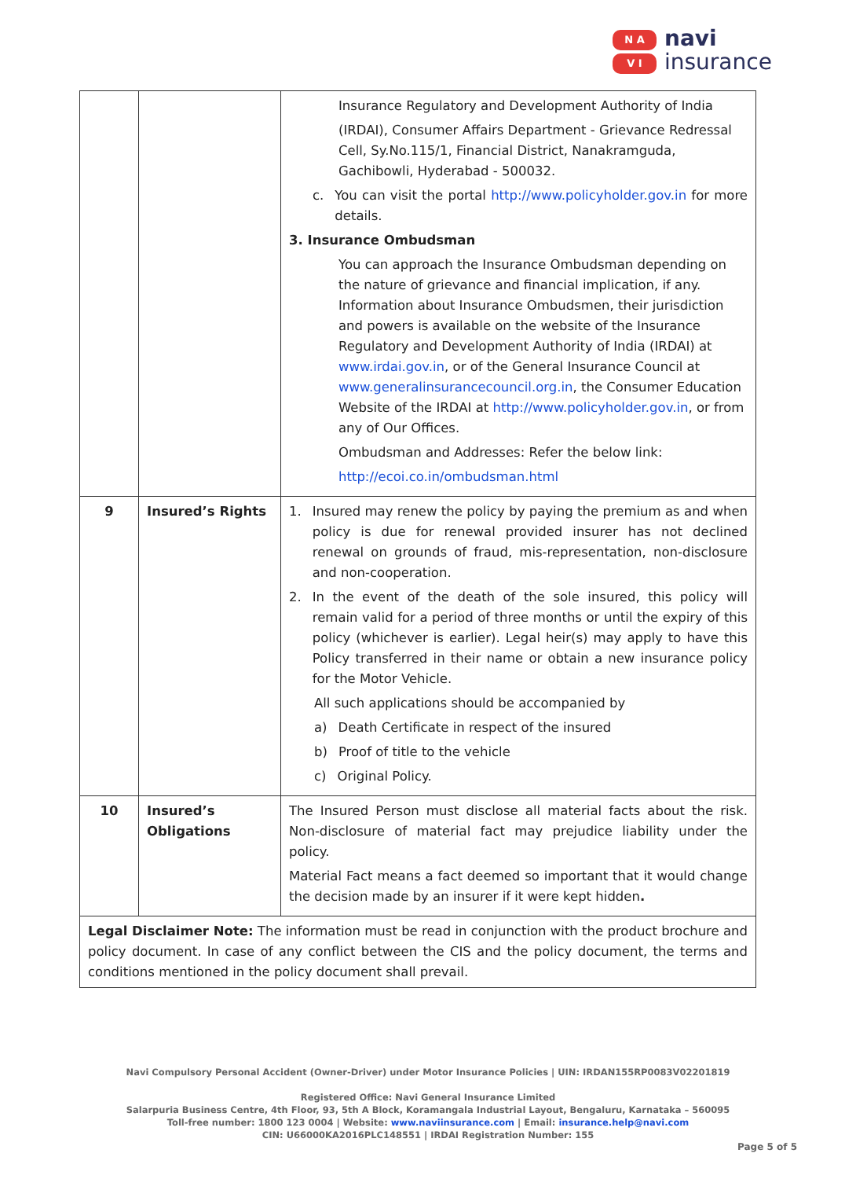N A
V I
navi
insurance
| | | Insurance Regulatory and Development Authority of India (IRDAI), Consumer Affairs Department - Grievance Redressal Cell, Sy.No.115/1, Financial District, Nanakramguda, Gachibowli, Hyderabad - 500032. c. You can visit the portal http://www.policyholder.gov.in for more details. 3. Insurance Ombudsman You can approach the Insurance Ombudsman depending on the nature of grievance and financial implication, if any. Information about Insurance Ombudsmen, their jurisdiction and powers is available on the website of the Insurance Regulatory and Development Authority of India (IRDAI) at www.irdai.gov.in , or of the General Insurance Council at www.generalinsurancecouncil.org.in , the Consumer Education Website of the IRDAI at http://www.policyholder.gov.in , or from any of Our Offices. Ombudsman and Addresses: Refer the below link: http://ecoi.co.in/ombudsman.html |
| 9 | Insured’s Rights | 1. Insured may renew the policy by paying the premium as and when policy is due for renewal provided insurer has not declined renewal on grounds of fraud, mis-representation, non-disclosure and non-cooperation. 2. In the event of the death of the sole insured, this policy will remain valid for a period of three months or until the expiry of this policy (whichever is earlier). Legal heir(s) may apply to have this Policy transferred in their name or obtain a new insurance policy for the Motor Vehicle. All such applications should be accompanied by a) Death Certificate in respect of the insured b) Proof of title to the vehicle c) Original Policy. |
| 10 | Insured’s Obligations | The Insured Person must disclose all material facts about the risk. Non-disclosure of material fact may prejudice liability under the policy. Material Fact means a fact deemed so important that it would change the decision made by an insurer if it were kept hidden . |
| Legal Disclaimer Note: The information must be read in conjunction with the product brochure and policy document. In case of any conflict between the CIS and the policy document, the terms and conditions mentioned in the policy document shall prevail. | | |
Navi Compulsory Personal Accident (Owner-Driver) under Motor Insurance Policies | UIN: IRDAN155RP0083V02201819
Registered Office: Navi General Insurance Limited
Salarpuria Business Centre, 4th Floor, 93, 5th A Block, Koramangala Industrial Layout, Bengaluru, Karnataka – 560095
Toll-free number: 1800 123 0004 | Website: www.naviinsurance.com | Email: insurance.help@navi.com
CIN: U66000KA2016PLC148551 | IRDAI Registration Number: 155
Page 5 of 5